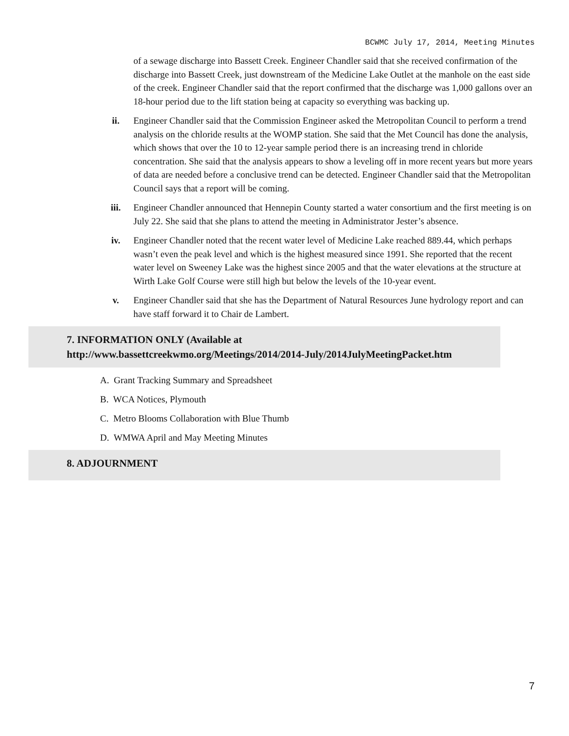BCWMC July 17, 2014, Meeting Minutes
of a sewage discharge into Bassett Creek. Engineer Chandler said that she received confirmation of the discharge into Bassett Creek, just downstream of the Medicine Lake Outlet at the manhole on the east side of the creek. Engineer Chandler said that the report confirmed that the discharge was 1,000 gallons over an 18-hour period due to the lift station being at capacity so everything was backing up.
ii. Engineer Chandler said that the Commission Engineer asked the Metropolitan Council to perform a trend analysis on the chloride results at the WOMP station. She said that the Met Council has done the analysis, which shows that over the 10 to 12-year sample period there is an increasing trend in chloride concentration. She said that the analysis appears to show a leveling off in more recent years but more years of data are needed before a conclusive trend can be detected. Engineer Chandler said that the Metropolitan Council says that a report will be coming.
iii. Engineer Chandler announced that Hennepin County started a water consortium and the first meeting is on July 22. She said that she plans to attend the meeting in Administrator Jester’s absence.
iv. Engineer Chandler noted that the recent water level of Medicine Lake reached 889.44, which perhaps wasn’t even the peak level and which is the highest measured since 1991. She reported that the recent water level on Sweeney Lake was the highest since 2005 and that the water elevations at the structure at Wirth Lake Golf Course were still high but below the levels of the 10-year event.
v. Engineer Chandler said that she has the Department of Natural Resources June hydrology report and can have staff forward it to Chair de Lambert.
7. INFORMATION ONLY (Available at
http://www.bassettcreekwmo.org/Meetings/2014/2014-July/2014JulyMeetingPacket.htm
A. Grant Tracking Summary and Spreadsheet
B. WCA Notices, Plymouth
C. Metro Blooms Collaboration with Blue Thumb
D. WMWA April and May Meeting Minutes
8. ADJOURNMENT
7